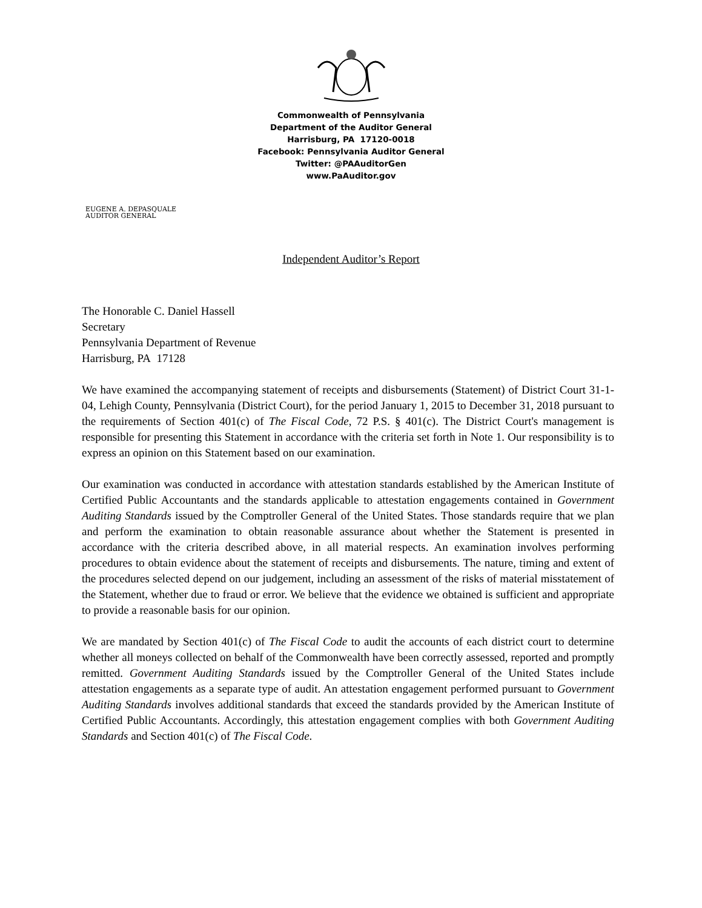Commonwealth of Pennsylvania
Department of the Auditor General
Harrisburg, PA 17120-0018
Facebook: Pennsylvania Auditor General
Twitter: @PAAuditorGen
www.PaAuditor.gov
EUGENE A. DEPASQUALE
AUDITOR GENERAL
Independent Auditor’s Report
The Honorable C. Daniel Hassell
Secretary
Pennsylvania Department of Revenue
Harrisburg, PA 17128
We have examined the accompanying statement of receipts and disbursements (Statement) of District Court 31-1-04, Lehigh County, Pennsylvania (District Court), for the period January 1, 2015 to December 31, 2018 pursuant to the requirements of Section 401(c) of The Fiscal Code, 72 P.S. § 401(c). The District Court's management is responsible for presenting this Statement in accordance with the criteria set forth in Note 1. Our responsibility is to express an opinion on this Statement based on our examination.
Our examination was conducted in accordance with attestation standards established by the American Institute of Certified Public Accountants and the standards applicable to attestation engagements contained in Government Auditing Standards issued by the Comptroller General of the United States. Those standards require that we plan and perform the examination to obtain reasonable assurance about whether the Statement is presented in accordance with the criteria described above, in all material respects. An examination involves performing procedures to obtain evidence about the statement of receipts and disbursements. The nature, timing and extent of the procedures selected depend on our judgement, including an assessment of the risks of material misstatement of the Statement, whether due to fraud or error. We believe that the evidence we obtained is sufficient and appropriate to provide a reasonable basis for our opinion.
We are mandated by Section 401(c) of The Fiscal Code to audit the accounts of each district court to determine whether all moneys collected on behalf of the Commonwealth have been correctly assessed, reported and promptly remitted. Government Auditing Standards issued by the Comptroller General of the United States include attestation engagements as a separate type of audit. An attestation engagement performed pursuant to Government Auditing Standards involves additional standards that exceed the standards provided by the American Institute of Certified Public Accountants. Accordingly, this attestation engagement complies with both Government Auditing Standards and Section 401(c) of The Fiscal Code.